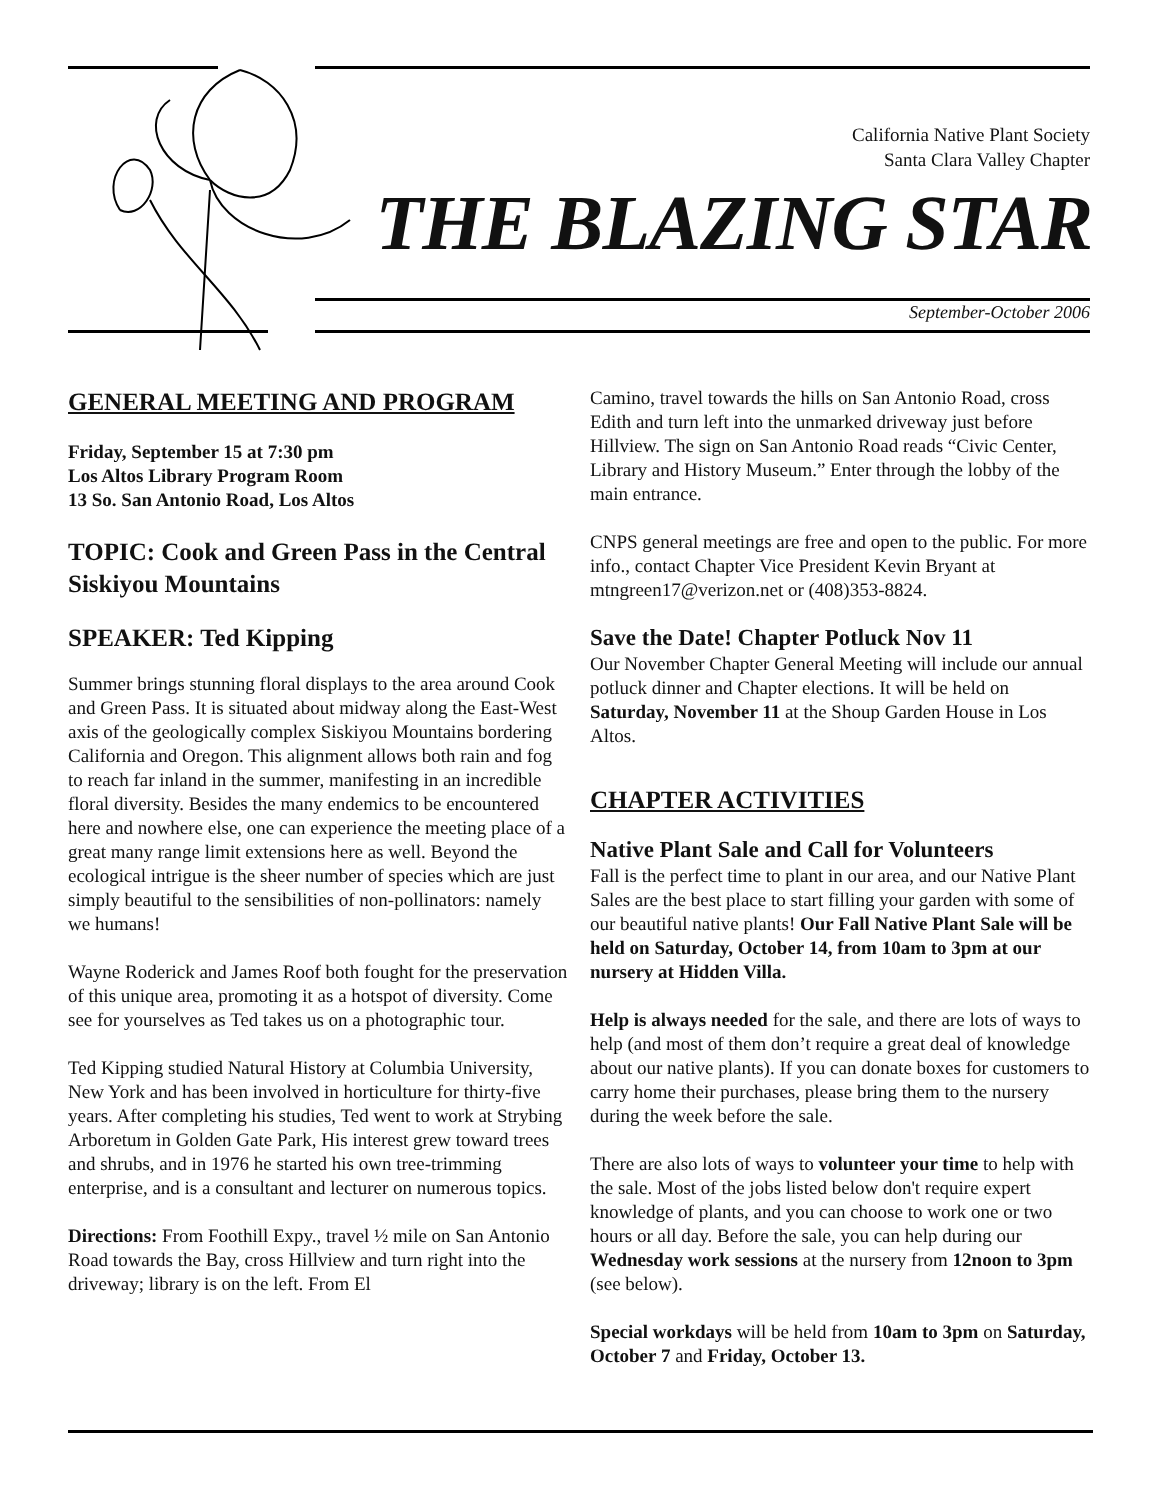California Native Plant Society
Santa Clara Valley Chapter
THE BLAZING STAR
September-October 2006
GENERAL MEETING AND PROGRAM
Friday, September 15 at 7:30 pm
Los Altos Library Program Room
13 So. San Antonio Road, Los Altos
TOPIC: Cook and Green Pass in the Central Siskiyou Mountains
SPEAKER: Ted Kipping
Summer brings stunning floral displays to the area around Cook and Green Pass. It is situated about midway along the East-West axis of the geologically complex Siskiyou Mountains bordering California and Oregon. This alignment allows both rain and fog to reach far inland in the summer, manifesting in an incredible floral diversity. Besides the many endemics to be encountered here and nowhere else, one can experience the meeting place of a great many range limit extensions here as well. Beyond the ecological intrigue is the sheer number of species which are just simply beautiful to the sensibilities of non-pollinators: namely we humans!
Wayne Roderick and James Roof both fought for the preservation of this unique area, promoting it as a hotspot of diversity. Come see for yourselves as Ted takes us on a photographic tour.
Ted Kipping studied Natural History at Columbia University, New York and has been involved in horticulture for thirty-five years. After completing his studies, Ted went to work at Strybing Arboretum in Golden Gate Park, His interest grew toward trees and shrubs, and in 1976 he started his own tree-trimming enterprise, and is a consultant and lecturer on numerous topics.
Directions: From Foothill Expy., travel ½ mile on San Antonio Road towards the Bay, cross Hillview and turn right into the driveway; library is on the left. From El
Camino, travel towards the hills on San Antonio Road, cross Edith and turn left into the unmarked driveway just before Hillview. The sign on San Antonio Road reads “Civic Center, Library and History Museum.” Enter through the lobby of the main entrance.
CNPS general meetings are free and open to the public. For more info., contact Chapter Vice President Kevin Bryant at mtngreen17@verizon.net or (408)353-8824.
Save the Date! Chapter Potluck Nov 11
Our November Chapter General Meeting will include our annual potluck dinner and Chapter elections. It will be held on Saturday, November 11 at the Shoup Garden House in Los Altos.
CHAPTER ACTIVITIES
Native Plant Sale and Call for Volunteers
Fall is the perfect time to plant in our area, and our Native Plant Sales are the best place to start filling your garden with some of our beautiful native plants! Our Fall Native Plant Sale will be held on Saturday, October 14, from 10am to 3pm at our nursery at Hidden Villa.
Help is always needed for the sale, and there are lots of ways to help (and most of them don’t require a great deal of knowledge about our native plants). If you can donate boxes for customers to carry home their purchases, please bring them to the nursery during the week before the sale.
There are also lots of ways to volunteer your time to help with the sale. Most of the jobs listed below don't require expert knowledge of plants, and you can choose to work one or two hours or all day. Before the sale, you can help during our Wednesday work sessions at the nursery from 12noon to 3pm (see below).
Special workdays will be held from 10am to 3pm on Saturday, October 7 and Friday, October 13.